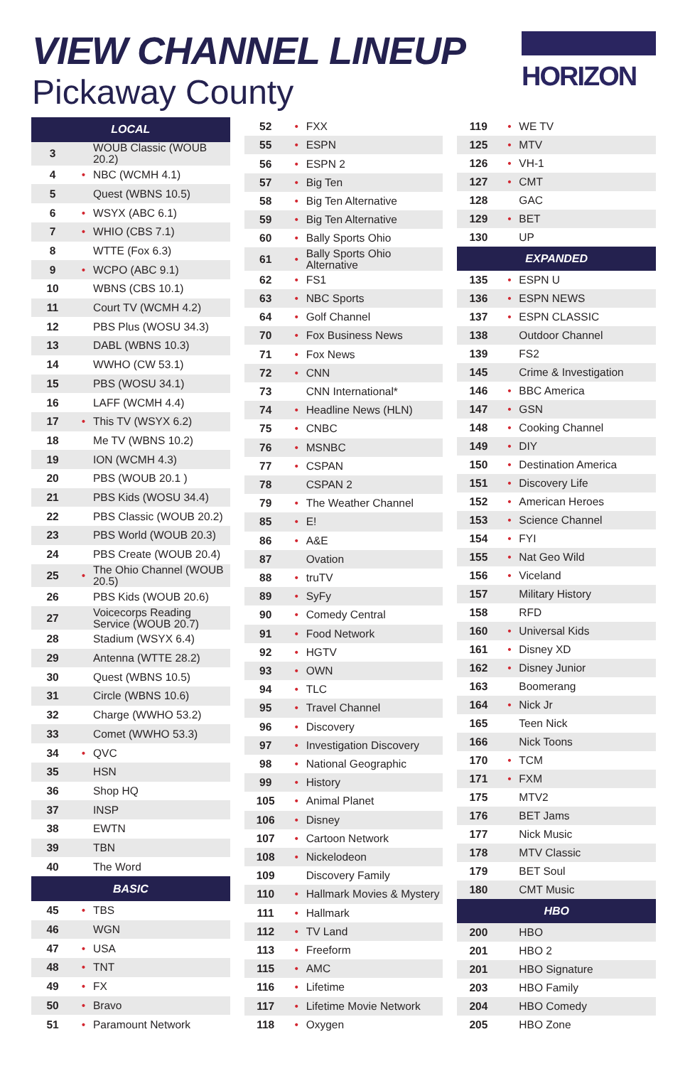VIEW CHANNEL LINEUP
Pickaway County
HORIZON
| LOCAL | | |
| --- | --- | --- |
| 3 | | WOUB Classic (WOUB 20.2) |
| 4 | • | NBC (WCMH 4.1) |
| 5 | | Quest (WBNS 10.5) |
| 6 | • | WSYX (ABC 6.1) |
| 7 | • | WHIO (CBS 7.1) |
| 8 | | WTTE (Fox 6.3) |
| 9 | • | WCPO (ABC 9.1) |
| 10 | | WBNS (CBS 10.1) |
| 11 | | Court TV (WCMH 4.2) |
| 12 | | PBS Plus (WOSU 34.3) |
| 13 | | DABL (WBNS 10.3) |
| 14 | | WWHO (CW 53.1) |
| 15 | | PBS (WOSU 34.1) |
| 16 | | LAFF (WCMH 4.4) |
| 17 | • | This TV (WSYX 6.2) |
| 18 | | Me TV (WBNS 10.2) |
| 19 | | ION (WCMH 4.3) |
| 20 | | PBS (WOUB 20.1 ) |
| 21 | | PBS Kids (WOSU 34.4) |
| 22 | | PBS Classic (WOUB 20.2) |
| 23 | | PBS World (WOUB 20.3) |
| 24 | | PBS Create (WOUB 20.4) |
| 25 | • | The Ohio Channel (WOUB 20.5) |
| 26 | | PBS Kids (WOUB 20.6) |
| 27 | | Voicecorps Reading Service (WOUB 20.7) |
| 28 | | Stadium (WSYX 6.4) |
| 29 | | Antenna (WTTE 28.2) |
| 30 | | Quest (WBNS 10.5) |
| 31 | | Circle (WBNS 10.6) |
| 32 | | Charge (WWHO 53.2) |
| 33 | | Comet (WWHO 53.3) |
| 34 | • | QVC |
| 35 | | HSN |
| 36 | | Shop HQ |
| 37 | | INSP |
| 38 | | EWTN |
| 39 | | TBN |
| 40 | | The Word |
| BASIC | | |
| 45 | • | TBS |
| 46 | | WGN |
| 47 | • | USA |
| 48 | • | TNT |
| 49 | • | FX |
| 50 | • | Bravo |
| 51 | • | Paramount Network |
| 52 | • | FXX |
| 55 | • | ESPN |
| 56 | • | ESPN 2 |
| 57 | • | Big Ten |
| 58 | • | Big Ten Alternative |
| 59 | • | Big Ten Alternative |
| 60 | • | Bally Sports Ohio |
| 61 | • | Bally Sports Ohio Alternative |
| 62 | • | FS1 |
| 63 | • | NBC Sports |
| 64 | • | Golf Channel |
| 70 | • | Fox Business News |
| 71 | • | Fox News |
| 72 | • | CNN |
| 73 | | CNN International* |
| 74 | • | Headline News (HLN) |
| 75 | • | CNBC |
| 76 | • | MSNBC |
| 77 | • | CSPAN |
| 78 | | CSPAN 2 |
| 79 | • | The Weather Channel |
| 85 | • | E! |
| 86 | • | A&E |
| 87 | | Ovation |
| 88 | • | truTV |
| 89 | • | SyFy |
| 90 | • | Comedy Central |
| 91 | • | Food Network |
| 92 | • | HGTV |
| 93 | • | OWN |
| 94 | • | TLC |
| 95 | • | Travel Channel |
| 96 | • | Discovery |
| 97 | • | Investigation Discovery |
| 98 | • | National Geographic |
| 99 | • | History |
| 105 | • | Animal Planet |
| 106 | • | Disney |
| 107 | • | Cartoon Network |
| 108 | • | Nickelodeon |
| 109 | | Discovery Family |
| 110 | • | Hallmark Movies & Mystery |
| 111 | • | Hallmark |
| 112 | • | TV Land |
| 113 | • | Freeform |
| 115 | • | AMC |
| 116 | • | Lifetime |
| 117 | • | Lifetime Movie Network |
| 118 | • | Oxygen |
| 119 | • | WE TV |
| 125 | • | MTV |
| 126 | • | VH-1 |
| 127 | • | CMT |
| 128 | | GAC |
| 129 | • | BET |
| 130 | | UP |
| EXPANDED | | |
| 135 | • | ESPN U |
| 136 | • | ESPN NEWS |
| 137 | • | ESPN CLASSIC |
| 138 | | Outdoor Channel |
| 139 | | FS2 |
| 145 | | Crime & Investigation |
| 146 | • | BBC America |
| 147 | • | GSN |
| 148 | • | Cooking Channel |
| 149 | • | DIY |
| 150 | • | Destination America |
| 151 | • | Discovery Life |
| 152 | • | American Heroes |
| 153 | • | Science Channel |
| 154 | • | FYI |
| 155 | • | Nat Geo Wild |
| 156 | • | Viceland |
| 157 | | Military History |
| 158 | | RFD |
| 160 | • | Universal Kids |
| 161 | • | Disney XD |
| 162 | • | Disney Junior |
| 163 | | Boomerang |
| 164 | • | Nick Jr |
| 165 | | Teen Nick |
| 166 | | Nick Toons |
| 170 | • | TCM |
| 171 | • | FXM |
| 175 | | MTV2 |
| 176 | | BET Jams |
| 177 | | Nick Music |
| 178 | | MTV Classic |
| 179 | | BET Soul |
| 180 | | CMT Music |
| HBO | | |
| 200 | | HBO |
| 201 | | HBO 2 |
| 201 | | HBO Signature |
| 203 | | HBO Family |
| 204 | | HBO Comedy |
| 205 | | HBO Zone |